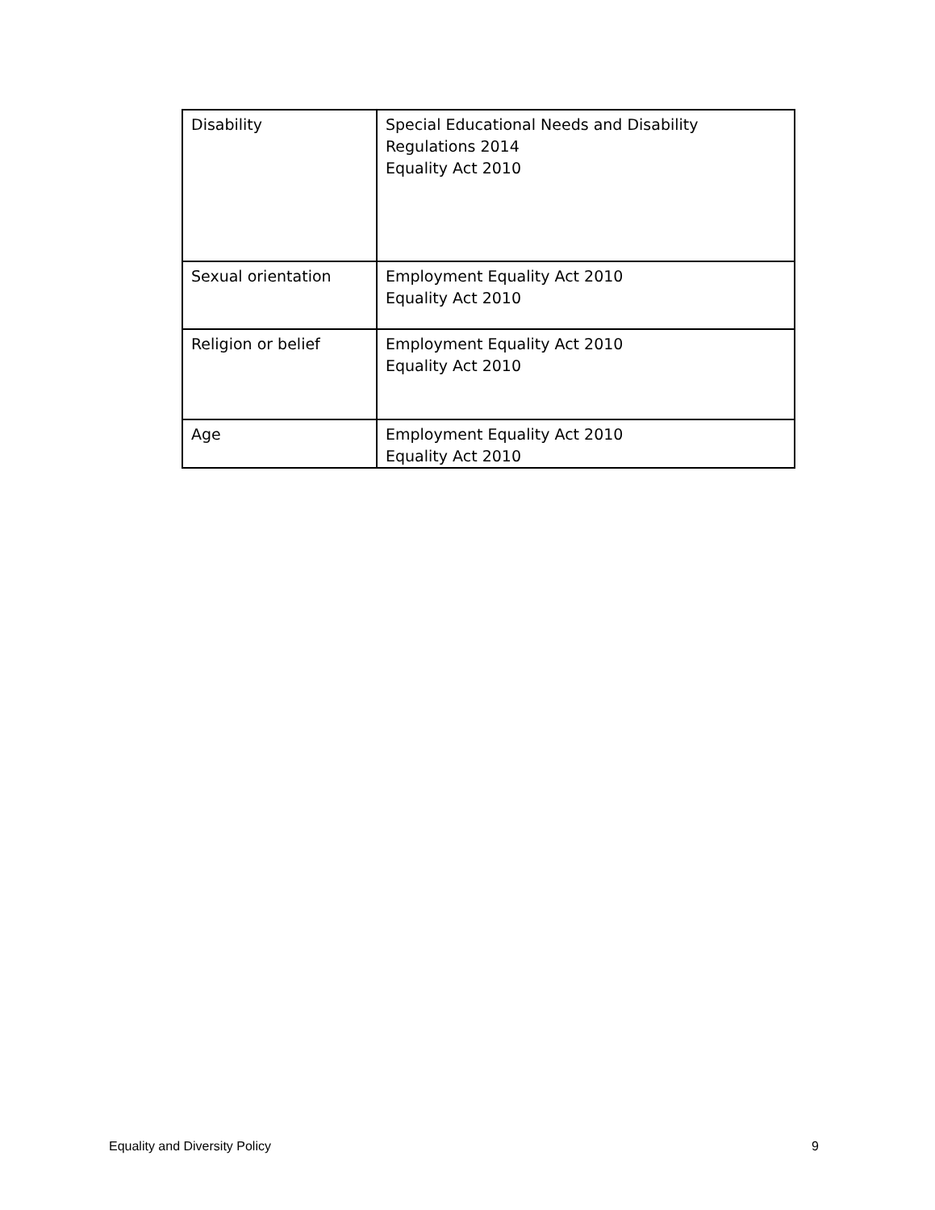| Disability | Special Educational Needs and Disability Regulations 2014 Equality Act 2010 |
| Sexual orientation | Employment Equality Act 2010 Equality Act 2010 |
| Religion or belief | Employment Equality Act 2010 Equality Act 2010 |
| Age | Employment Equality Act 2010 Equality Act 2010 |
Equality and Diversity Policy 9